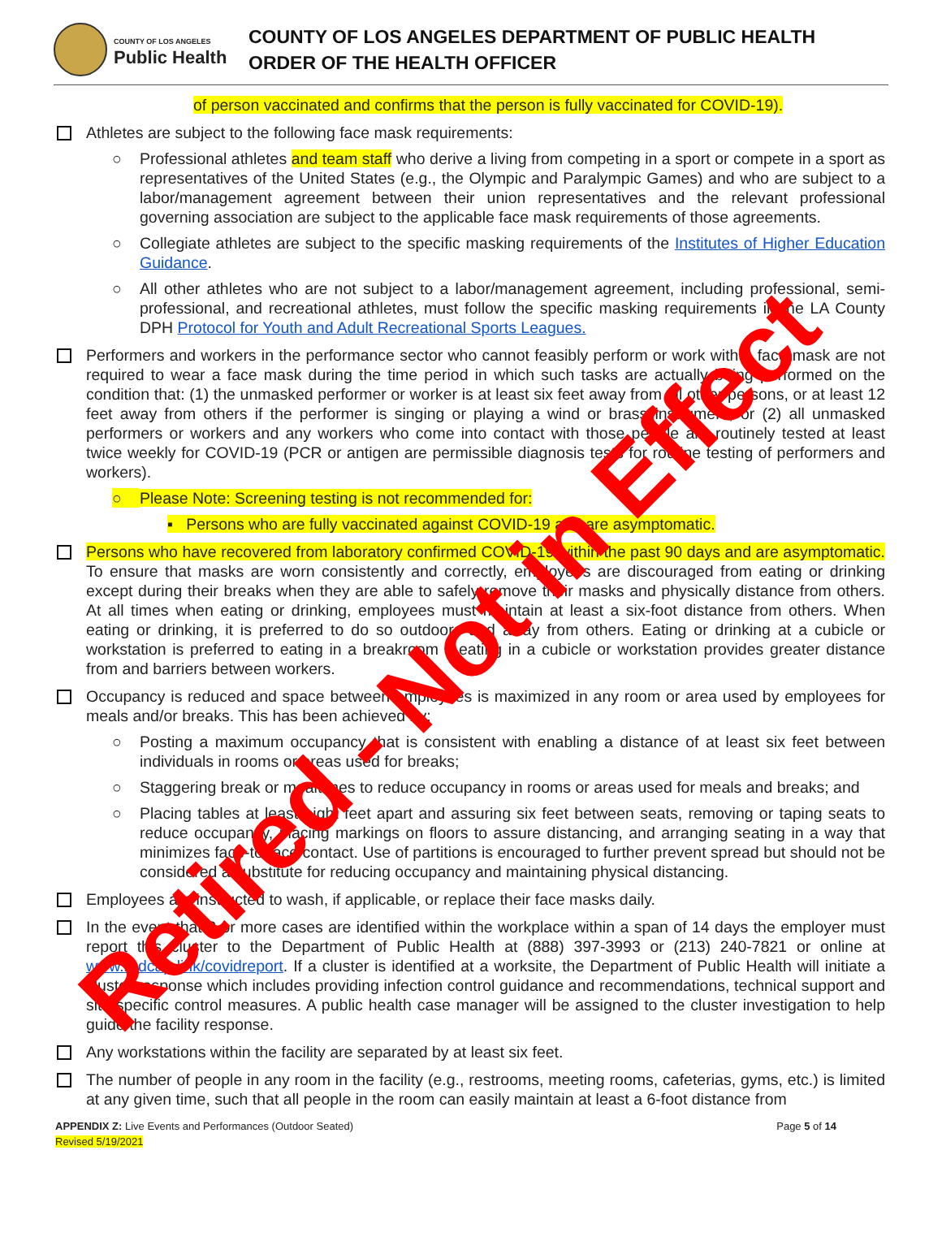COUNTY OF LOS ANGELES
Public Health
COUNTY OF LOS ANGELES DEPARTMENT OF PUBLIC HEALTH
ORDER OF THE HEALTH OFFICER
of person vaccinated and confirms that the person is fully vaccinated for COVID-19).
Athletes are subject to the following face mask requirements:
○ Professional athletes and team staff who derive a living from competing in a sport or compete in a sport as representatives of the United States (e.g., the Olympic and Paralympic Games) and who are subject to a labor/management agreement between their union representatives and the relevant professional governing association are subject to the applicable face mask requirements of those agreements.
○ Collegiate athletes are subject to the specific masking requirements of the Institutes of Higher Education Guidance.
○ All other athletes who are not subject to a labor/management agreement, including professional, semi-professional, and recreational athletes, must follow the specific masking requirements in the LA County DPH Protocol for Youth and Adult Recreational Sports Leagues.
Performers and workers in the performance sector who cannot feasibly perform or work with a face mask are not required to wear a face mask during the time period in which such tasks are actually being performed on the condition that: (1) the unmasked performer or worker is at least six feet away from all other persons, or at least 12 feet away from others if the performer is singing or playing a wind or brass instrument; or (2) all unmasked performers or workers and any workers who come into contact with those people are routinely tested at least twice weekly for COVID-19 (PCR or antigen are permissible diagnosis tests for routine testing of performers and workers).
○ Please Note: Screening testing is not recommended for:
▪ Persons who are fully vaccinated against COVID-19 and are asymptomatic.
Persons who have recovered from laboratory confirmed COVID-19 within the past 90 days and are asymptomatic. To ensure that masks are worn consistently and correctly, employees are discouraged from eating or drinking except during their breaks when they are able to safely remove their masks and physically distance from others. At all times when eating or drinking, employees must maintain at least a six-foot distance from others. When eating or drinking, it is preferred to do so outdoors and away from others. Eating or drinking at a cubicle or workstation is preferred to eating in a breakroom if eating in a cubicle or workstation provides greater distance from and barriers between workers.
Occupancy is reduced and space between employees is maximized in any room or area used by employees for meals and/or breaks. This has been achieved by:
○ Posting a maximum occupancy that is consistent with enabling a distance of at least six feet between individuals in rooms or areas used for breaks;
○ Staggering break or mealtimes to reduce occupancy in rooms or areas used for meals and breaks; and
○ Placing tables at least eight feet apart and assuring six feet between seats, removing or taping seats to reduce occupancy, placing markings on floors to assure distancing, and arranging seating in a way that minimizes face-to-face contact. Use of partitions is encouraged to further prevent spread but should not be considered a substitute for reducing occupancy and maintaining physical distancing.
Employees are instructed to wash, if applicable, or replace their face masks daily.
In the event that 3 or more cases are identified within the workplace within a span of 14 days the employer must report this cluster to the Department of Public Health at (888) 397-3993 or (213) 240-7821 or online at www.redcap.link/covidreport. If a cluster is identified at a worksite, the Department of Public Health will initiate a cluster response which includes providing infection control guidance and recommendations, technical support and site-specific control measures. A public health case manager will be assigned to the cluster investigation to help guide the facility response.
Any workstations within the facility are separated by at least six feet.
The number of people in any room in the facility (e.g., restrooms, meeting rooms, cafeterias, gyms, etc.) is limited at any given time, such that all people in the room can easily maintain at least a 6-foot distance from
APPENDIX Z: Live Events and Performances (Outdoor Seated)
Revised 5/19/2021
Page 5 of 14
Retired - Not in Effect